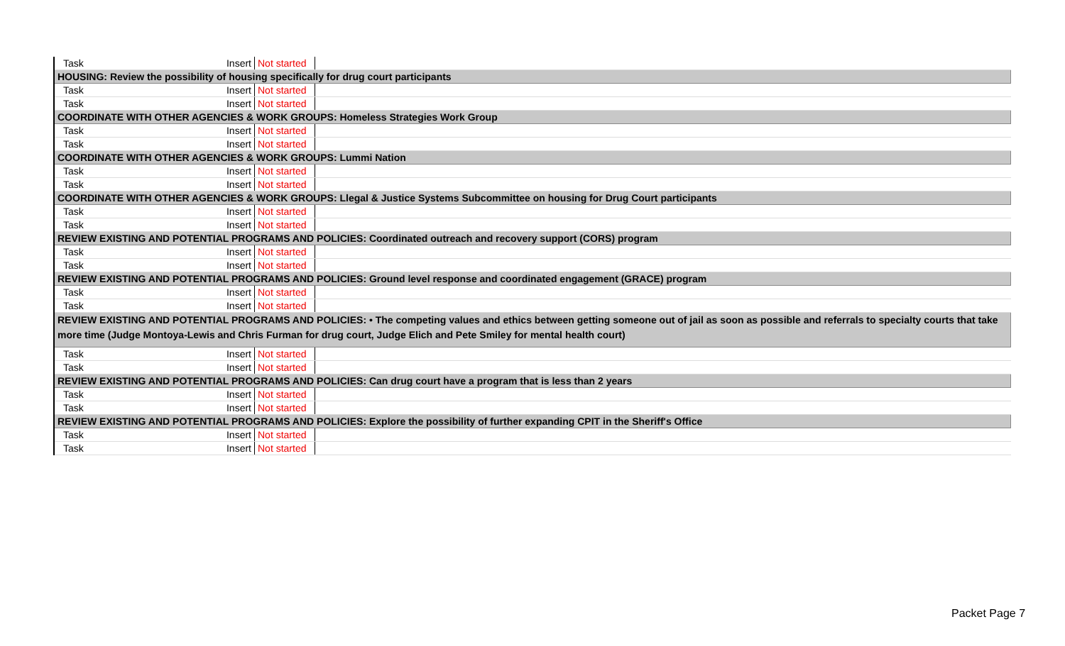| Task | Insert | Not started | |
| HOUSING: Review the possibility of housing specifically for drug court participants | | | |
| Task | Insert | Not started | |
| Task | Insert | Not started | |
| COORDINATE WITH OTHER AGENCIES & WORK GROUPS: Homeless Strategies Work Group | | | |
| Task | Insert | Not started | |
| Task | Insert | Not started | |
| COORDINATE WITH OTHER AGENCIES & WORK GROUPS: Lummi Nation | | | |
| Task | Insert | Not started | |
| Task | Insert | Not started | |
| COORDINATE WITH OTHER AGENCIES & WORK GROUPS: Llegal & Justice Systems Subcommittee on housing for Drug Court participants | | | |
| Task | Insert | Not started | |
| Task | Insert | Not started | |
| REVIEW EXISTING AND POTENTIAL PROGRAMS AND POLICIES: Coordinated outreach and recovery support (CORS) program | | | |
| Task | Insert | Not started | |
| Task | Insert | Not started | |
| REVIEW EXISTING AND POTENTIAL PROGRAMS AND POLICIES: Ground level response and coordinated engagement (GRACE) program | | | |
| Task | Insert | Not started | |
| Task | Insert | Not started | |
| REVIEW EXISTING AND POTENTIAL PROGRAMS AND POLICIES: • The competing values and ethics between getting someone out of jail as soon as possible and referrals to specialty courts that take more time (Judge Montoya-Lewis and Chris Furman for drug court, Judge Elich and Pete Smiley for mental health court) | | | |
| Task | Insert | Not started | |
| Task | Insert | Not started | |
| REVIEW EXISTING AND POTENTIAL PROGRAMS AND POLICIES: Can drug court have a program that is less than 2 years | | | |
| Task | Insert | Not started | |
| Task | Insert | Not started | |
| REVIEW EXISTING AND POTENTIAL PROGRAMS AND POLICIES: Explore the possibility of further expanding CPIT in the Sheriff's Office | | | |
| Task | Insert | Not started | |
| Task | Insert | Not started | |
Packet Page 7